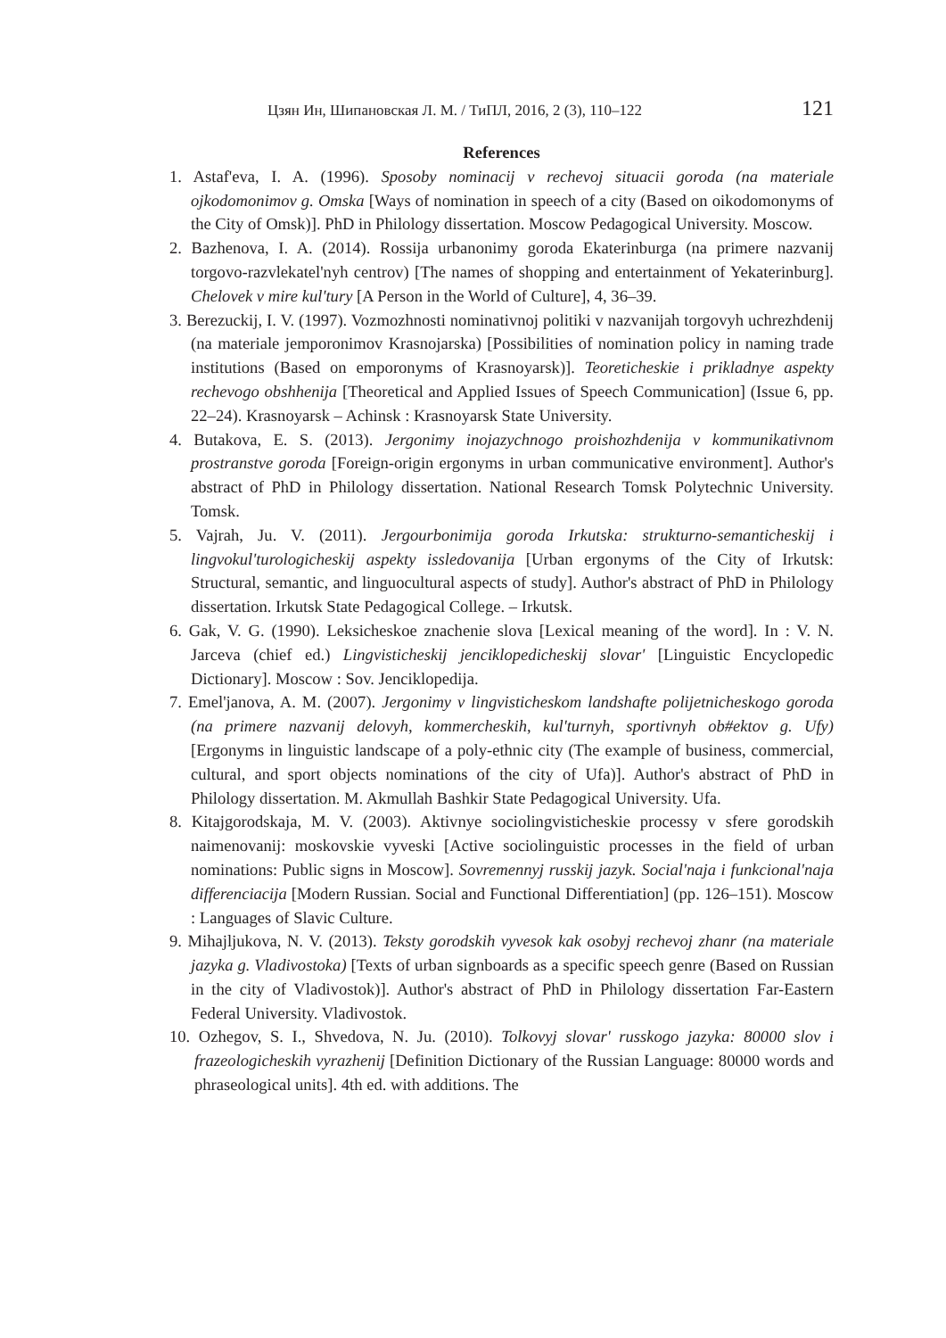Цзян Ин, Шипановская Л. М. / ТиПЛ, 2016, 2 (3), 110–122 121
References
1. Astaf'eva, I. A. (1996). Sposoby nominacij v rechevoj situacii goroda (na materiale ojkodomonimov g. Omska [Ways of nomination in speech of a city (Based on oikodomonyms of the City of Omsk)]. PhD in Philology dissertation. Moscow Pedagogical University. Moscow.
2. Bazhenova, I. A. (2014). Rossija urbanonimy goroda Ekaterinburga (na primere nazvanij torgovo-razvlekatel'nyh centrov) [The names of shopping and entertainment of Yekaterinburg]. Chelovek v mire kul'tury [A Person in the World of Culture], 4, 36–39.
3. Berezuckij, I. V. (1997). Vozmozhnosti nominativnoj politiki v nazvanijah torgovyh uchrezhdenij (na materiale jemporonimov Krasnojarska) [Possibilities of nomination policy in naming trade institutions (Based on emporonyms of Krasnoyarsk)]. Teoreticheskie i prikladnye aspekty rechevogo obshhenija [Theoretical and Applied Issues of Speech Communication] (Issue 6, pp. 22–24). Krasnoyarsk – Achinsk : Krasnoyarsk State University.
4. Butakova, E. S. (2013). Jergonimy inojazychnogo proishozhdenija v kommunikativnom prostranstve goroda [Foreign-origin ergonyms in urban communicative environment]. Author's abstract of PhD in Philology dissertation. National Research Tomsk Polytechnic University. Tomsk.
5. Vajrah, Ju. V. (2011). Jergourbonimija goroda Irkutska: strukturno-semanticheskij i lingvokul'turologicheskij aspekty issledovanija [Urban ergonyms of the City of Irkutsk: Structural, semantic, and linguocultural aspects of study]. Author's abstract of PhD in Philology dissertation. Irkutsk State Pedagogical College. – Irkutsk.
6. Gak, V. G. (1990). Leksicheskoe znachenie slova [Lexical meaning of the word]. In : V. N. Jarceva (chief ed.) Lingvisticheskij jenciklopedicheskij slovar' [Linguistic Encyclopedic Dictionary]. Moscow : Sov. Jenciklopedija.
7. Emel'janova, A. M. (2007). Jergonimy v lingvisticheskom landshafte polijetnicheskogo goroda (na primere nazvanij delovyh, kommercheskih, kul'turnyh, sportivnyh ob#ektov g. Ufy) [Ergonyms in linguistic landscape of a poly-ethnic city (The example of business, commercial, cultural, and sport objects nominations of the city of Ufa)]. Author's abstract of PhD in Philology dissertation. M. Akmullah Bashkir State Pedagogical University. Ufa.
8. Kitajgorodskaja, M. V. (2003). Aktivnye sociolingvisticheskie processy v sfere gorodskih naimenovanij: moskovskie vyveski [Active sociolinguistic processes in the field of urban nominations: Public signs in Moscow]. Sovremennyj russkij jazyk. Social'naja i funkcional'naja differenciacija [Modern Russian. Social and Functional Differentiation] (pp. 126–151). Moscow : Languages of Slavic Culture.
9. Mihajljukova, N. V. (2013). Teksty gorodskih vyvesok kak osobyj rechevoj zhanr (na materiale jazyka g. Vladivostoka) [Texts of urban signboards as a specific speech genre (Based on Russian in the city of Vladivostok)]. Author's abstract of PhD in Philology dissertation Far-Eastern Federal University. Vladivostok.
10. Ozhegov, S. I., Shvedova, N. Ju. (2010). Tolkovyj slovar' russkogo jazyka: 80000 slov i frazeologicheskih vyrazhenij [Definition Dictionary of the Russian Language: 80000 words and phraseological units]. 4th ed. with additions. The